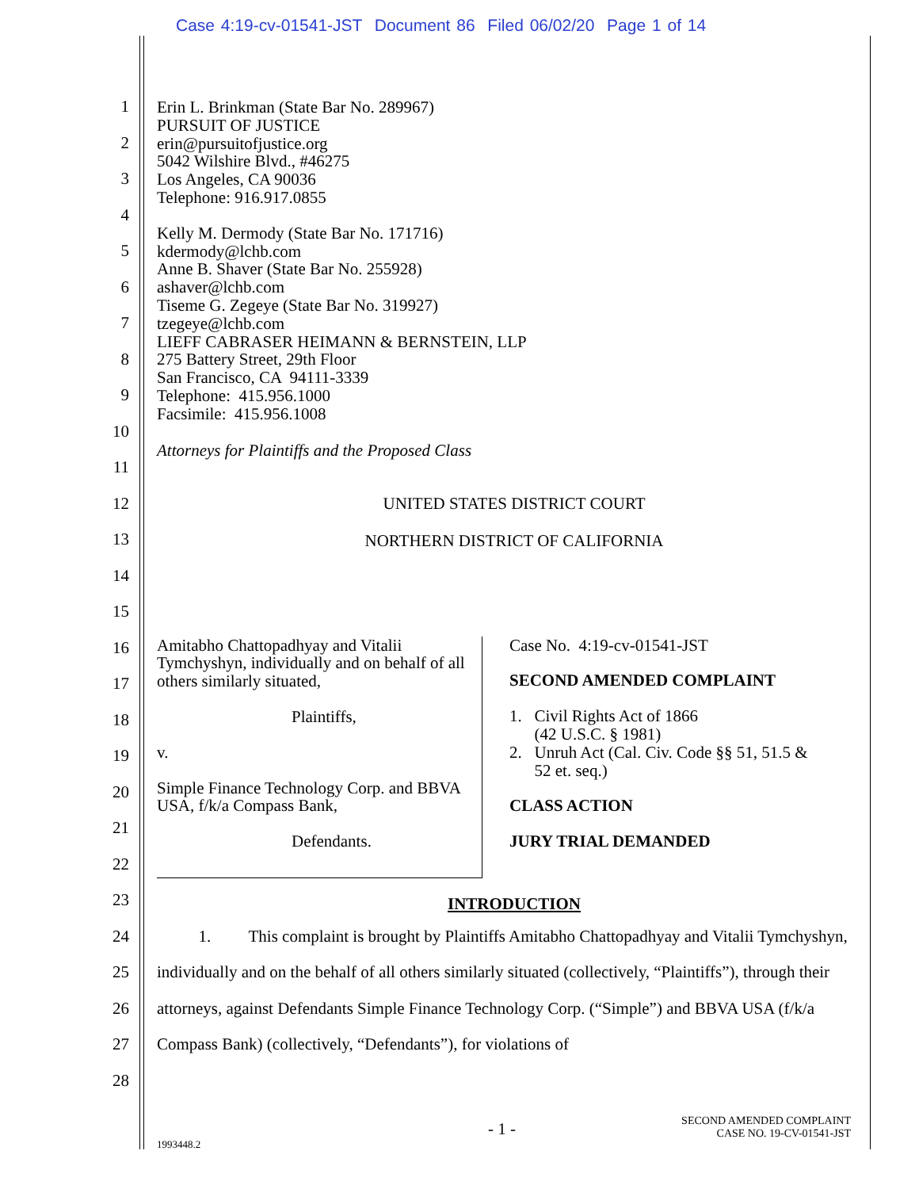Case 4:19-cv-01541-JST Document 86 Filed 06/02/20 Page 1 of 14
1
2
3
4
5
6
7
8
9
10
11
12
13
14
15
16
17
18
19
20
21
22
23
24
25
26
27
28
Erin L. Brinkman (State Bar No. 289967)
PURSUIT OF JUSTICE
erin@pursuitofjustice.org
5042 Wilshire Blvd., #46275
Los Angeles, CA 90036
Telephone: 916.917.0855
Kelly M. Dermody (State Bar No. 171716)
kdermody@lchb.com
Anne B. Shaver (State Bar No. 255928)
ashaver@lchb.com
Tiseme G. Zegeye (State Bar No. 319927)
tzegeye@lchb.com
LIEFF CABRASER HEIMANN & BERNSTEIN, LLP
275 Battery Street, 29th Floor
San Francisco, CA 94111-3339
Telephone: 415.956.1000
Facsimile: 415.956.1008
Attorneys for Plaintiffs and the Proposed Class
UNITED STATES DISTRICT COURT
NORTHERN DISTRICT OF CALIFORNIA
Amitabho Chattopadhyay and Vitalii Tymchyshyn, individually and on behalf of all others similarly situated,
Plaintiffs,
v.
Simple Finance Technology Corp. and BBVA USA, f/k/a Compass Bank,
Defendants.
Case No. 4:19-cv-01541-JST
SECOND AMENDED COMPLAINT
1. Civil Rights Act of 1866
(42 U.S.C. § 1981)
2. Unruh Act (Cal. Civ. Code §§ 51, 51.5 &
52 et. seq.)
CLASS ACTION
JURY TRIAL DEMANDED
INTRODUCTION
1. This complaint is brought by Plaintiffs Amitabho Chattopadhyay and Vitalii Tymchyshyn, individually and on the behalf of all others similarly situated (collectively, “Plaintiffs”), through their attorneys, against Defendants Simple Finance Technology Corp. (“Simple”) and BBVA USA (f/k/a Compass Bank) (collectively, “Defendants”), for violations of
- 1 -
SECOND AMENDED COMPLAINT
CASE NO. 19-CV-01541-JST
1993448.2